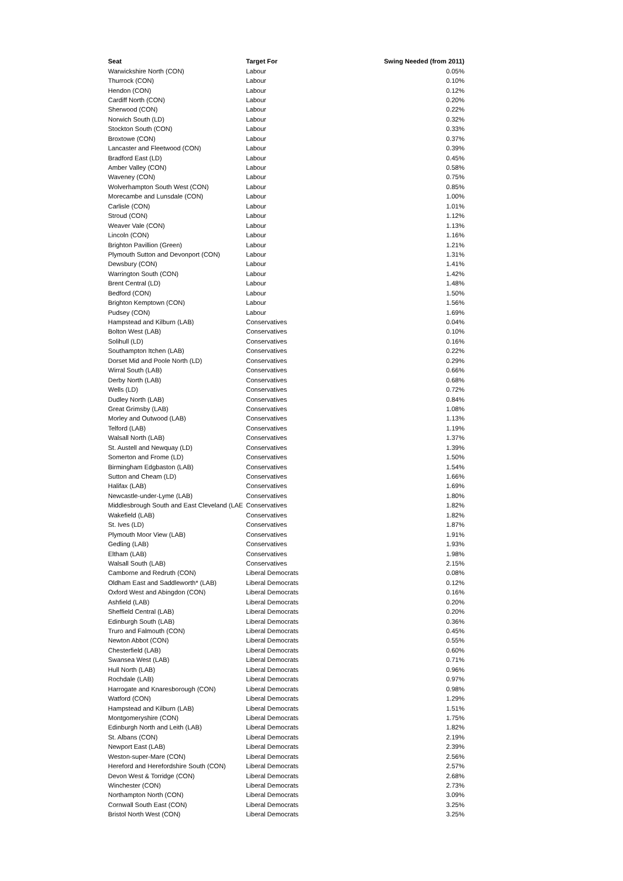| Seat | Target For | Swing Needed (from 2011) |
| --- | --- | --- |
| Warwickshire North (CON) | Labour | 0.05% |
| Thurrock (CON) | Labour | 0.10% |
| Hendon (CON) | Labour | 0.12% |
| Cardiff North (CON) | Labour | 0.20% |
| Sherwood (CON) | Labour | 0.22% |
| Norwich South (LD) | Labour | 0.32% |
| Stockton South (CON) | Labour | 0.33% |
| Broxtowe (CON) | Labour | 0.37% |
| Lancaster and Fleetwood (CON) | Labour | 0.39% |
| Bradford East (LD) | Labour | 0.45% |
| Amber Valley (CON) | Labour | 0.58% |
| Waveney (CON) | Labour | 0.75% |
| Wolverhampton South West (CON) | Labour | 0.85% |
| Morecambe and Lunsdale (CON) | Labour | 1.00% |
| Carlisle (CON) | Labour | 1.01% |
| Stroud (CON) | Labour | 1.12% |
| Weaver Vale (CON) | Labour | 1.13% |
| Lincoln (CON) | Labour | 1.16% |
| Brighton Pavillion (Green) | Labour | 1.21% |
| Plymouth Sutton and Devonport (CON) | Labour | 1.31% |
| Dewsbury (CON) | Labour | 1.41% |
| Warrington South (CON) | Labour | 1.42% |
| Brent Central (LD) | Labour | 1.48% |
| Bedford (CON) | Labour | 1.50% |
| Brighton Kemptown (CON) | Labour | 1.56% |
| Pudsey (CON) | Labour | 1.69% |
| Hampstead and Kilburn (LAB) | Conservatives | 0.04% |
| Bolton West (LAB) | Conservatives | 0.10% |
| Solihull (LD) | Conservatives | 0.16% |
| Southampton Itchen (LAB) | Conservatives | 0.22% |
| Dorset Mid and Poole North (LD) | Conservatives | 0.29% |
| Wirral South (LAB) | Conservatives | 0.66% |
| Derby North (LAB) | Conservatives | 0.68% |
| Wells (LD) | Conservatives | 0.72% |
| Dudley North (LAB) | Conservatives | 0.84% |
| Great Grimsby (LAB) | Conservatives | 1.08% |
| Morley and Outwood (LAB) | Conservatives | 1.13% |
| Telford (LAB) | Conservatives | 1.19% |
| Walsall North (LAB) | Conservatives | 1.37% |
| St. Austell and Newquay (LD) | Conservatives | 1.39% |
| Somerton and Frome (LD) | Conservatives | 1.50% |
| Birmingham Edgbaston (LAB) | Conservatives | 1.54% |
| Sutton and Cheam (LD) | Conservatives | 1.66% |
| Halifax (LAB) | Conservatives | 1.69% |
| Newcastle-under-Lyme (LAB) | Conservatives | 1.80% |
| Middlesbrough South and East Cleveland (LAE | Conservatives | 1.82% |
| Wakefield (LAB) | Conservatives | 1.82% |
| St. Ives (LD) | Conservatives | 1.87% |
| Plymouth Moor View (LAB) | Conservatives | 1.91% |
| Gedling (LAB) | Conservatives | 1.93% |
| Eltham (LAB) | Conservatives | 1.98% |
| Walsall South (LAB) | Conservatives | 2.15% |
| Camborne and Redruth (CON) | Liberal Democrats | 0.08% |
| Oldham East and Saddleworth* (LAB) | Liberal Democrats | 0.12% |
| Oxford West and Abingdon (CON) | Liberal Democrats | 0.16% |
| Ashfield (LAB) | Liberal Democrats | 0.20% |
| Sheffield Central (LAB) | Liberal Democrats | 0.20% |
| Edinburgh South (LAB) | Liberal Democrats | 0.36% |
| Truro and Falmouth (CON) | Liberal Democrats | 0.45% |
| Newton Abbot (CON) | Liberal Democrats | 0.55% |
| Chesterfield (LAB) | Liberal Democrats | 0.60% |
| Swansea West (LAB) | Liberal Democrats | 0.71% |
| Hull North (LAB) | Liberal Democrats | 0.96% |
| Rochdale (LAB) | Liberal Democrats | 0.97% |
| Harrogate and Knaresborough (CON) | Liberal Democrats | 0.98% |
| Watford (CON) | Liberal Democrats | 1.29% |
| Hampstead and Kilburn (LAB) | Liberal Democrats | 1.51% |
| Montgomeryshire (CON) | Liberal Democrats | 1.75% |
| Edinburgh North and Leith (LAB) | Liberal Democrats | 1.82% |
| St. Albans (CON) | Liberal Democrats | 2.19% |
| Newport East (LAB) | Liberal Democrats | 2.39% |
| Weston-super-Mare (CON) | Liberal Democrats | 2.56% |
| Hereford and Herefordshire South (CON) | Liberal Democrats | 2.57% |
| Devon West & Torridge (CON) | Liberal Democrats | 2.68% |
| Winchester (CON) | Liberal Democrats | 2.73% |
| Northampton North (CON) | Liberal Democrats | 3.09% |
| Cornwall South East (CON) | Liberal Democrats | 3.25% |
| Bristol North West (CON) | Liberal Democrats | 3.25% |